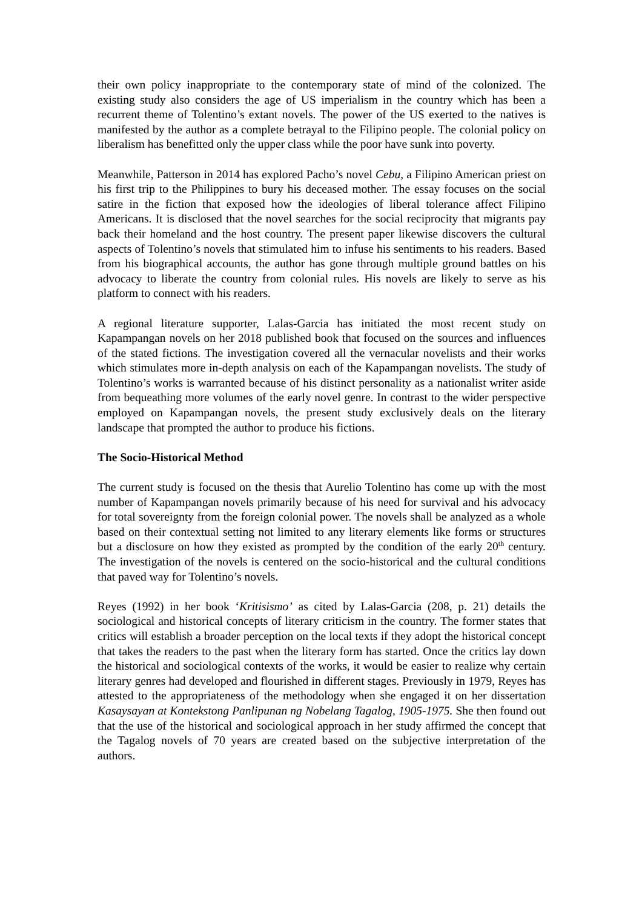their own policy inappropriate to the contemporary state of mind of the colonized. The existing study also considers the age of US imperialism in the country which has been a recurrent theme of Tolentino’s extant novels. The power of the US exerted to the natives is manifested by the author as a complete betrayal to the Filipino people. The colonial policy on liberalism has benefitted only the upper class while the poor have sunk into poverty.
Meanwhile, Patterson in 2014 has explored Pacho’s novel Cebu, a Filipino American priest on his first trip to the Philippines to bury his deceased mother. The essay focuses on the social satire in the fiction that exposed how the ideologies of liberal tolerance affect Filipino Americans. It is disclosed that the novel searches for the social reciprocity that migrants pay back their homeland and the host country. The present paper likewise discovers the cultural aspects of Tolentino’s novels that stimulated him to infuse his sentiments to his readers. Based from his biographical accounts, the author has gone through multiple ground battles on his advocacy to liberate the country from colonial rules. His novels are likely to serve as his platform to connect with his readers.
A regional literature supporter, Lalas-Garcia has initiated the most recent study on Kapampangan novels on her 2018 published book that focused on the sources and influences of the stated fictions. The investigation covered all the vernacular novelists and their works which stimulates more in-depth analysis on each of the Kapampangan novelists. The study of Tolentino’s works is warranted because of his distinct personality as a nationalist writer aside from bequeathing more volumes of the early novel genre. In contrast to the wider perspective employed on Kapampangan novels, the present study exclusively deals on the literary landscape that prompted the author to produce his fictions.
The Socio-Historical Method
The current study is focused on the thesis that Aurelio Tolentino has come up with the most number of Kapampangan novels primarily because of his need for survival and his advocacy for total sovereignty from the foreign colonial power. The novels shall be analyzed as a whole based on their contextual setting not limited to any literary elements like forms or structures but a disclosure on how they existed as prompted by the condition of the early 20<sup>th</sup> century. The investigation of the novels is centered on the socio-historical and the cultural conditions that paved way for Tolentino’s novels.
Reyes (1992) in her book ‘Kritisismo’ as cited by Lalas-Garcia (208, p. 21) details the sociological and historical concepts of literary criticism in the country. The former states that critics will establish a broader perception on the local texts if they adopt the historical concept that takes the readers to the past when the literary form has started. Once the critics lay down the historical and sociological contexts of the works, it would be easier to realize why certain literary genres had developed and flourished in different stages. Previously in 1979, Reyes has attested to the appropriateness of the methodology when she engaged it on her dissertation Kasaysayan at Kontekstong Panlipunan ng Nobelang Tagalog, 1905-1975. She then found out that the use of the historical and sociological approach in her study affirmed the concept that the Tagalog novels of 70 years are created based on the subjective interpretation of the authors.